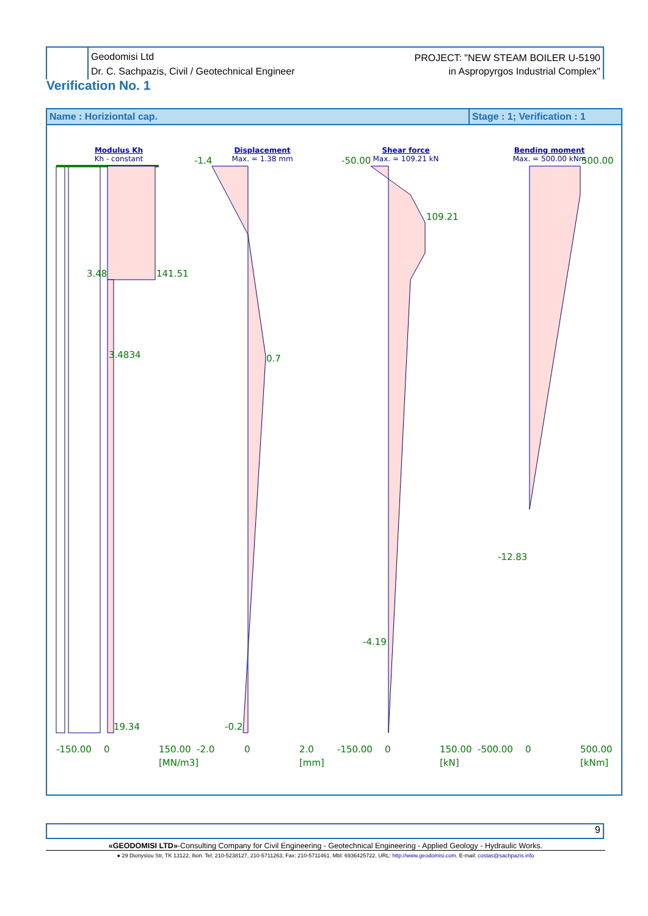Geodomisi Ltd
Dr. C. Sachpazis, Civil / Geotechnical Engineer
PROJECT: "NEW STEAM BOILER U-5190
in Aspropyrgos Industrial Complex"
Verification No. 1
Name : Horiziontal cap. Stage : 1; Verification : 1
Modulus Kh
Kh - constant
Displacement
Max. = 1.38 mm
Shear force
Max. = 109.21 kN
Bending moment
Max. = 500.00 kNm
3.48
141.51
3.4834
19.34
-1.4
0.7
-0.2
-50.00
109.21
-4.19
500.00
-12.83
-150.00
0
150.00
[MN/m3]
-2.0
0
2.0
[mm]
-150.00
0
150.00
[kN]
-500.00
0
500.00
[kNm]
9
«GEODOMISI LTD»-Consulting Company for Civil Engineering - Geotechnical Engineering - Applied Geology - Hydraulic Works.
● 29 Dionysiou Str, TK 13122, Ilion. Tel: 210-5238127, 210-5711263, Fax: 210-5711461. Mbl: 6936425722. URL: http://www.geodomisi.com. E-mail: costas@sachpazis.info